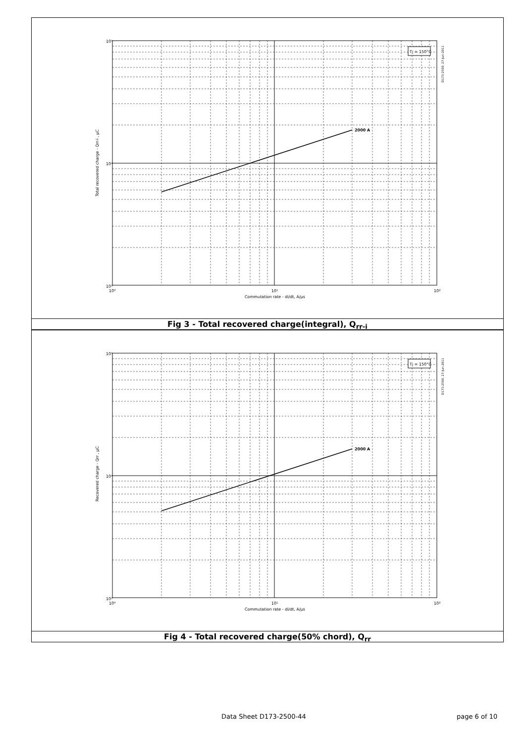2000 A
Tj = 150°C
10⁵
10⁴
10³
10⁰
10¹
10²
Commutation rate - di/dt, A/µs
Total recovered charge - Qrr-i , µC
D173-2500, 27-Jun-2011
Fig 3 - Total recovered charge(integral), Q<sub>rr-i</sub>
2000 A
Tj = 150°C
10⁵
10⁴
10³
10⁰
10¹
10²
Commutation rate - di/dt, A/µs
Recovered charge - Qrr , µC
D173-2500, 27-Jun-2011
Fig 4 - Total recovered charge(50% chord), Q<sub>rr</sub>
Data Sheet D173-2500-44 page 6 of 10